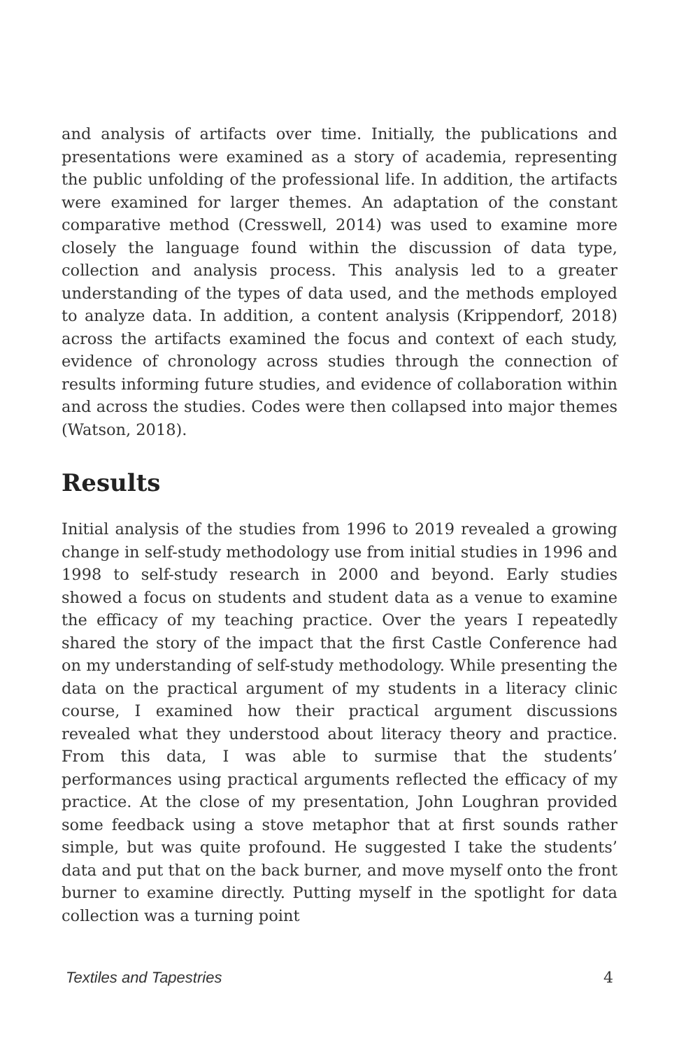and analysis of artifacts over time. Initially, the publications and presentations were examined as a story of academia, representing the public unfolding of the professional life. In addition, the artifacts were examined for larger themes. An adaptation of the constant comparative method (Cresswell, 2014) was used to examine more closely the language found within the discussion of data type, collection and analysis process. This analysis led to a greater understanding of the types of data used, and the methods employed to analyze data. In addition, a content analysis (Krippendorf, 2018) across the artifacts examined the focus and context of each study, evidence of chronology across studies through the connection of results informing future studies, and evidence of collaboration within and across the studies. Codes were then collapsed into major themes (Watson, 2018).
Results
Initial analysis of the studies from 1996 to 2019 revealed a growing change in self-study methodology use from initial studies in 1996 and 1998 to self-study research in 2000 and beyond. Early studies showed a focus on students and student data as a venue to examine the efficacy of my teaching practice. Over the years I repeatedly shared the story of the impact that the first Castle Conference had on my understanding of self-study methodology. While presenting the data on the practical argument of my students in a literacy clinic course, I examined how their practical argument discussions revealed what they understood about literacy theory and practice. From this data, I was able to surmise that the students’ performances using practical arguments reflected the efficacy of my practice. At the close of my presentation, John Loughran provided some feedback using a stove metaphor that at first sounds rather simple, but was quite profound. He suggested I take the students’ data and put that on the back burner, and move myself onto the front burner to examine directly. Putting myself in the spotlight for data collection was a turning point
Textiles and Tapestries 4